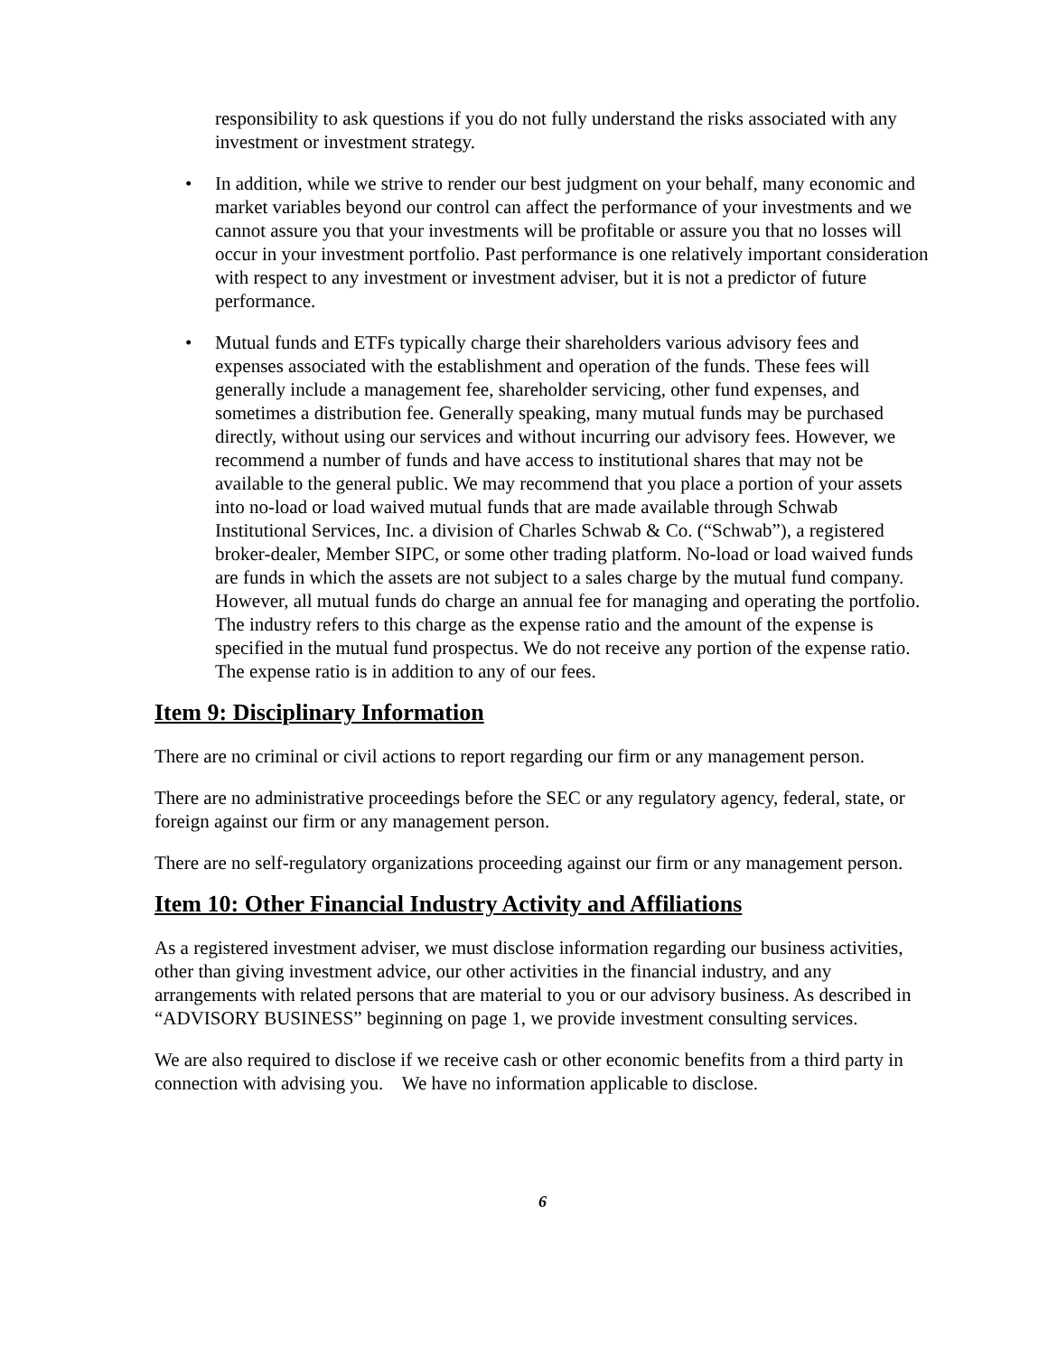responsibility to ask questions if you do not fully understand the risks associated with any investment or investment strategy.
• In addition, while we strive to render our best judgment on your behalf, many economic and market variables beyond our control can affect the performance of your investments and we cannot assure you that your investments will be profitable or assure you that no losses will occur in your investment portfolio. Past performance is one relatively important consideration with respect to any investment or investment adviser, but it is not a predictor of future performance.
• Mutual funds and ETFs typically charge their shareholders various advisory fees and expenses associated with the establishment and operation of the funds. These fees will generally include a management fee, shareholder servicing, other fund expenses, and sometimes a distribution fee. Generally speaking, many mutual funds may be purchased directly, without using our services and without incurring our advisory fees. However, we recommend a number of funds and have access to institutional shares that may not be available to the general public. We may recommend that you place a portion of your assets into no-load or load waived mutual funds that are made available through Schwab Institutional Services, Inc. a division of Charles Schwab & Co. (“Schwab”), a registered broker-dealer, Member SIPC, or some other trading platform. No-load or load waived funds are funds in which the assets are not subject to a sales charge by the mutual fund company. However, all mutual funds do charge an annual fee for managing and operating the portfolio. The industry refers to this charge as the expense ratio and the amount of the expense is specified in the mutual fund prospectus. We do not receive any portion of the expense ratio. The expense ratio is in addition to any of our fees.
Item 9: Disciplinary Information
There are no criminal or civil actions to report regarding our firm or any management person.
There are no administrative proceedings before the SEC or any regulatory agency, federal, state, or foreign against our firm or any management person.
There are no self-regulatory organizations proceeding against our firm or any management person.
Item 10: Other Financial Industry Activity and Affiliations
As a registered investment adviser, we must disclose information regarding our business activities, other than giving investment advice, our other activities in the financial industry, and any arrangements with related persons that are material to you or our advisory business. As described in “ADVISORY BUSINESS” beginning on page 1, we provide investment consulting services.
We are also required to disclose if we receive cash or other economic benefits from a third party in connection with advising you. We have no information applicable to disclose.
6